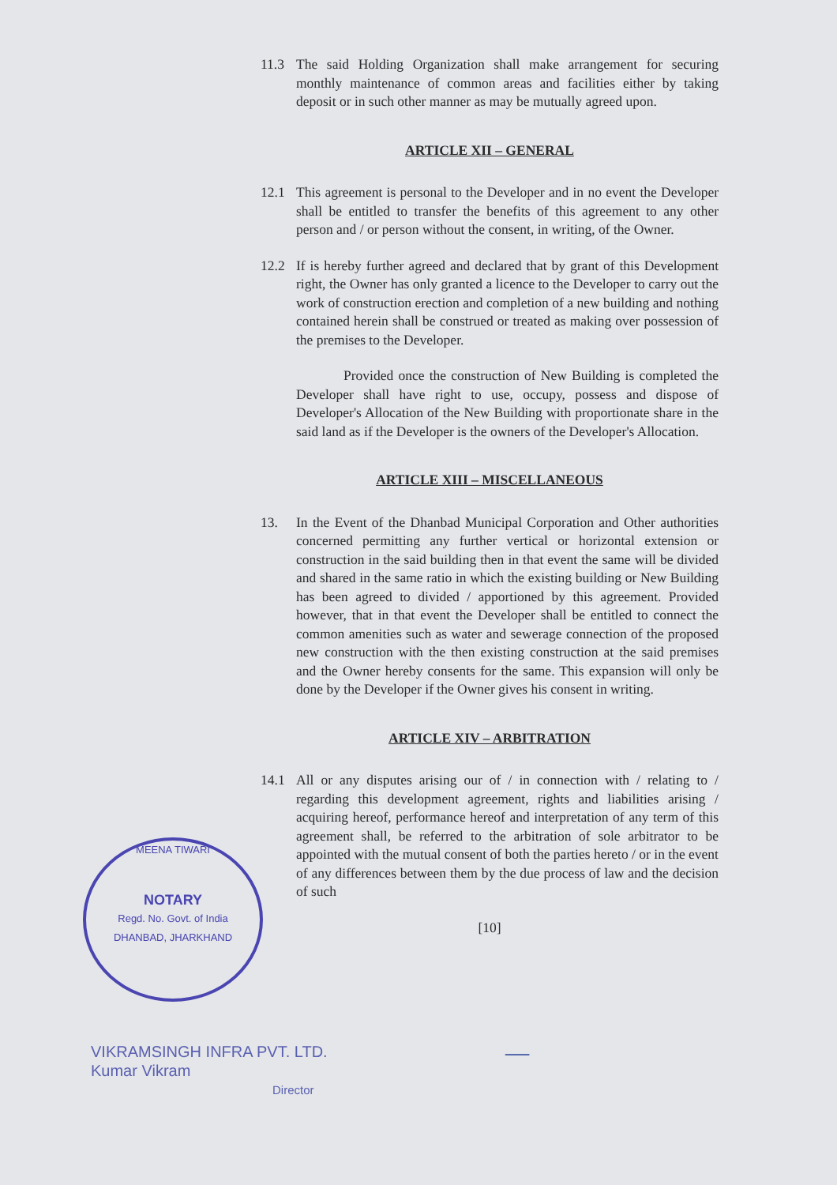11.3 The said Holding Organization shall make arrangement for securing monthly maintenance of common areas and facilities either by taking deposit or in such other manner as may be mutually agreed upon.
ARTICLE XII – GENERAL
12.1 This agreement is personal to the Developer and in no event the Developer shall be entitled to transfer the benefits of this agreement to any other person and / or person without the consent, in writing, of the Owner.
12.2 If is hereby further agreed and declared that by grant of this Development right, the Owner has only granted a licence to the Developer to carry out the work of construction erection and completion of a new building and nothing contained herein shall be construed or treated as making over possession of the premises to the Developer.
Provided once the construction of New Building is completed the Developer shall have right to use, occupy, possess and dispose of Developer's Allocation of the New Building with proportionate share in the said land as if the Developer is the owners of the Developer's Allocation.
ARTICLE XIII – MISCELLANEOUS
13. In the Event of the Dhanbad Municipal Corporation and Other authorities concerned permitting any further vertical or horizontal extension or construction in the said building then in that event the same will be divided and shared in the same ratio in which the existing building or New Building has been agreed to divided / apportioned by this agreement. Provided however, that in that event the Developer shall be entitled to connect the common amenities such as water and sewerage connection of the proposed new construction with the then existing construction at the said premises and the Owner hereby consents for the same. This expansion will only be done by the Developer if the Owner gives his consent in writing.
ARTICLE XIV – ARBITRATION
14.1 All or any disputes arising our of / in connection with / relating to / regarding this development agreement, rights and liabilities arising / acquiring hereof, performance hereof and interpretation of any term of this agreement shall, be referred to the arbitration of sole arbitrator to be appointed with the mutual consent of both the parties hereto / or in the event of any differences between them by the due process of law and the decision of such
[10]
MEENA TIWARI
NOTARY
Regd. No. Govt. of India
DHANBAD, JHARKHAND
VIKRAMSINGH INFRA PVT. LTD.
Kumar Vikram
Director
—